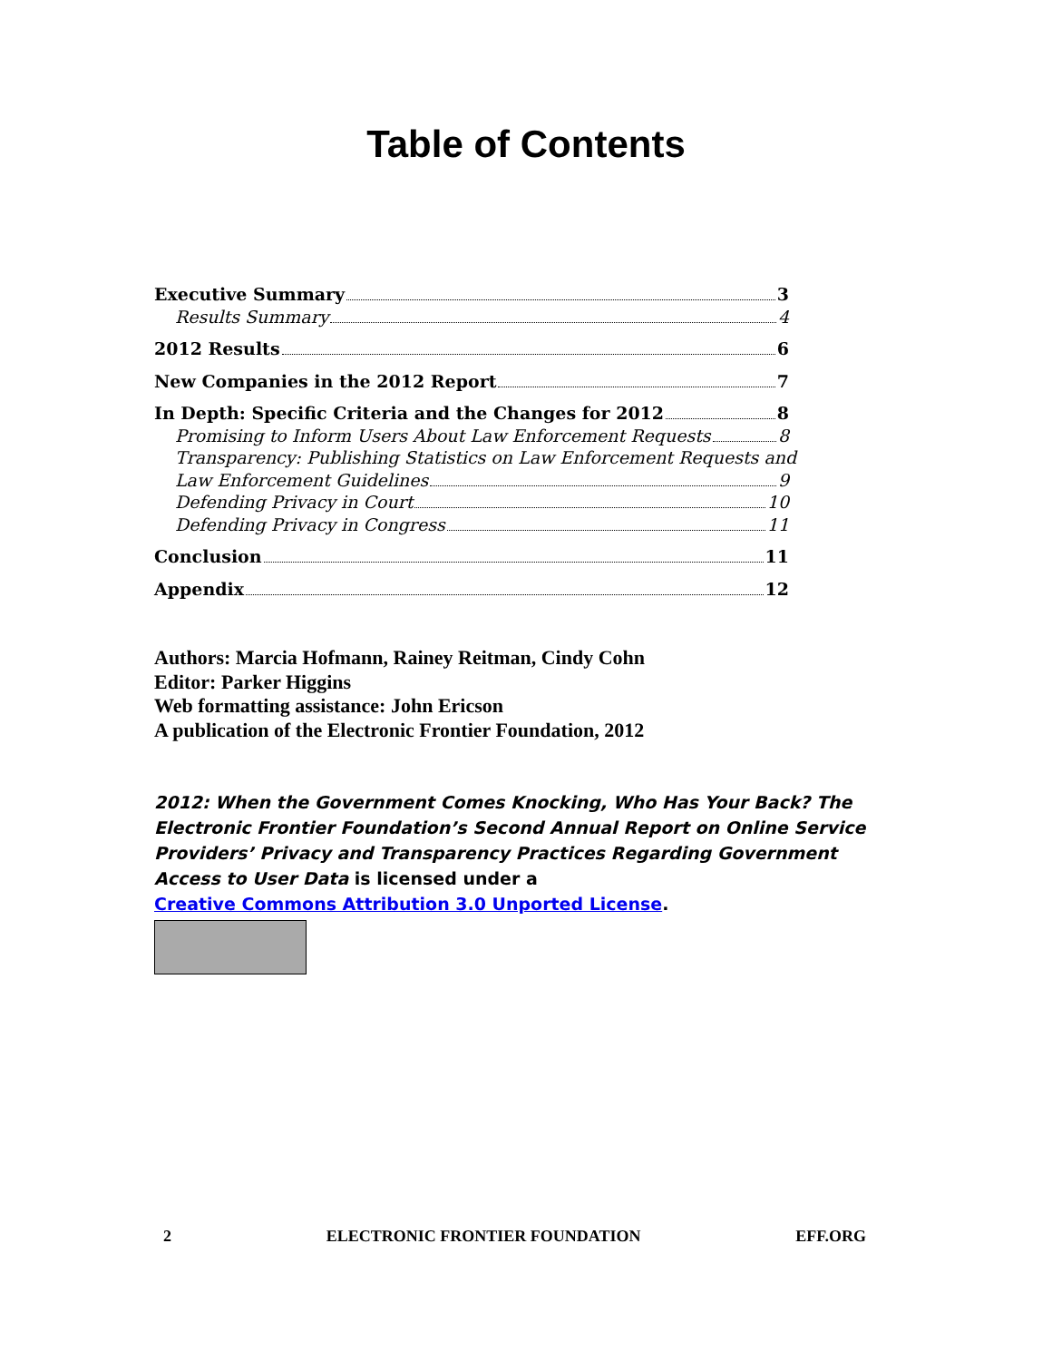Table of Contents
Executive Summary 3
Results Summary 4
2012 Results 6
New Companies in the 2012 Report 7
In Depth: Specific Criteria and the Changes for 2012 8
Promising to Inform Users About Law Enforcement Requests 8
Transparency: Publishing Statistics on Law Enforcement Requests and
Law Enforcement Guidelines 9
Defending Privacy in Court 10
Defending Privacy in Congress 11
Conclusion 11
Appendix 12
Authors: Marcia Hofmann, Rainey Reitman, Cindy Cohn
Editor: Parker Higgins
Web formatting assistance: John Ericson
A publication of the Electronic Frontier Foundation, 2012
2012: When the Government Comes Knocking, Who Has Your Back? The Electronic Frontier Foundation’s Second Annual Report on Online Service Providers’ Privacy and Transparency Practices Regarding Government Access to User Data is licensed under a
Creative Commons Attribution 3.0 Unported License.
2 ELECTRONIC FRONTIER FOUNDATION EFF.ORG